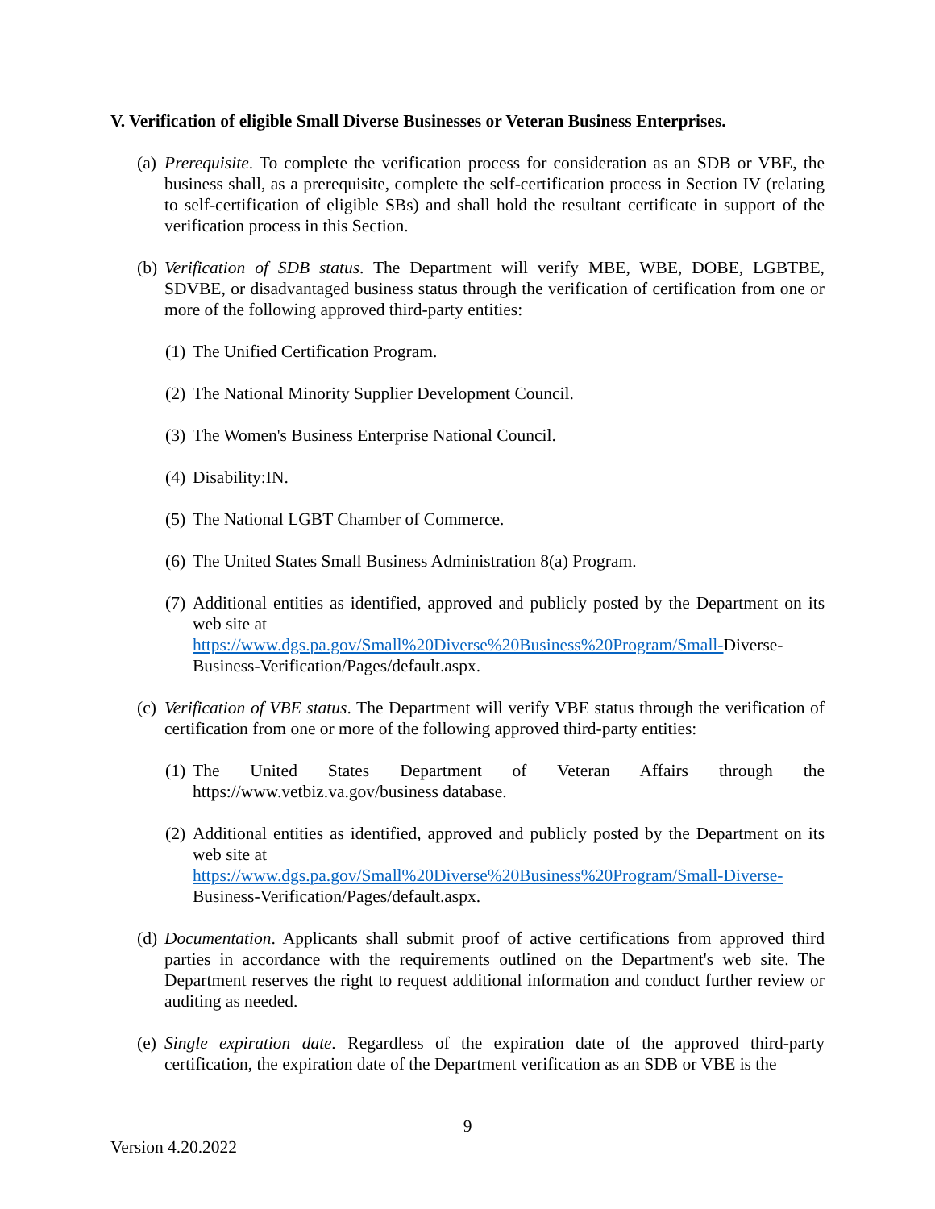V. Verification of eligible Small Diverse Businesses or Veteran Business Enterprises.
(a) Prerequisite. To complete the verification process for consideration as an SDB or VBE, the business shall, as a prerequisite, complete the self-certification process in Section IV (relating to self-certification of eligible SBs) and shall hold the resultant certificate in support of the verification process in this Section.
(b) Verification of SDB status. The Department will verify MBE, WBE, DOBE, LGBTBE, SDVBE, or disadvantaged business status through the verification of certification from one or more of the following approved third-party entities:
(1) The Unified Certification Program.
(2) The National Minority Supplier Development Council.
(3) The Women's Business Enterprise National Council.
(4) Disability:IN.
(5) The National LGBT Chamber of Commerce.
(6) The United States Small Business Administration 8(a) Program.
(7) Additional entities as identified, approved and publicly posted by the Department on its web site at
https://www.dgs.pa.gov/Small%20Diverse%20Business%20Program/Small-Diverse-Business-Verification/Pages/default.aspx.
(c) Verification of VBE status. The Department will verify VBE status through the verification of certification from one or more of the following approved third-party entities:
(1) The United States Department of Veteran Affairs through the https://www.vetbiz.va.gov/business database.
(2) Additional entities as identified, approved and publicly posted by the Department on its web site at
https://www.dgs.pa.gov/Small%20Diverse%20Business%20Program/Small-Diverse-Business-Verification/Pages/default.aspx.
(d) Documentation. Applicants shall submit proof of active certifications from approved third parties in accordance with the requirements outlined on the Department's web site. The Department reserves the right to request additional information and conduct further review or auditing as needed.
(e) Single expiration date. Regardless of the expiration date of the approved third-party certification, the expiration date of the Department verification as an SDB or VBE is the
9
Version 4.20.2022